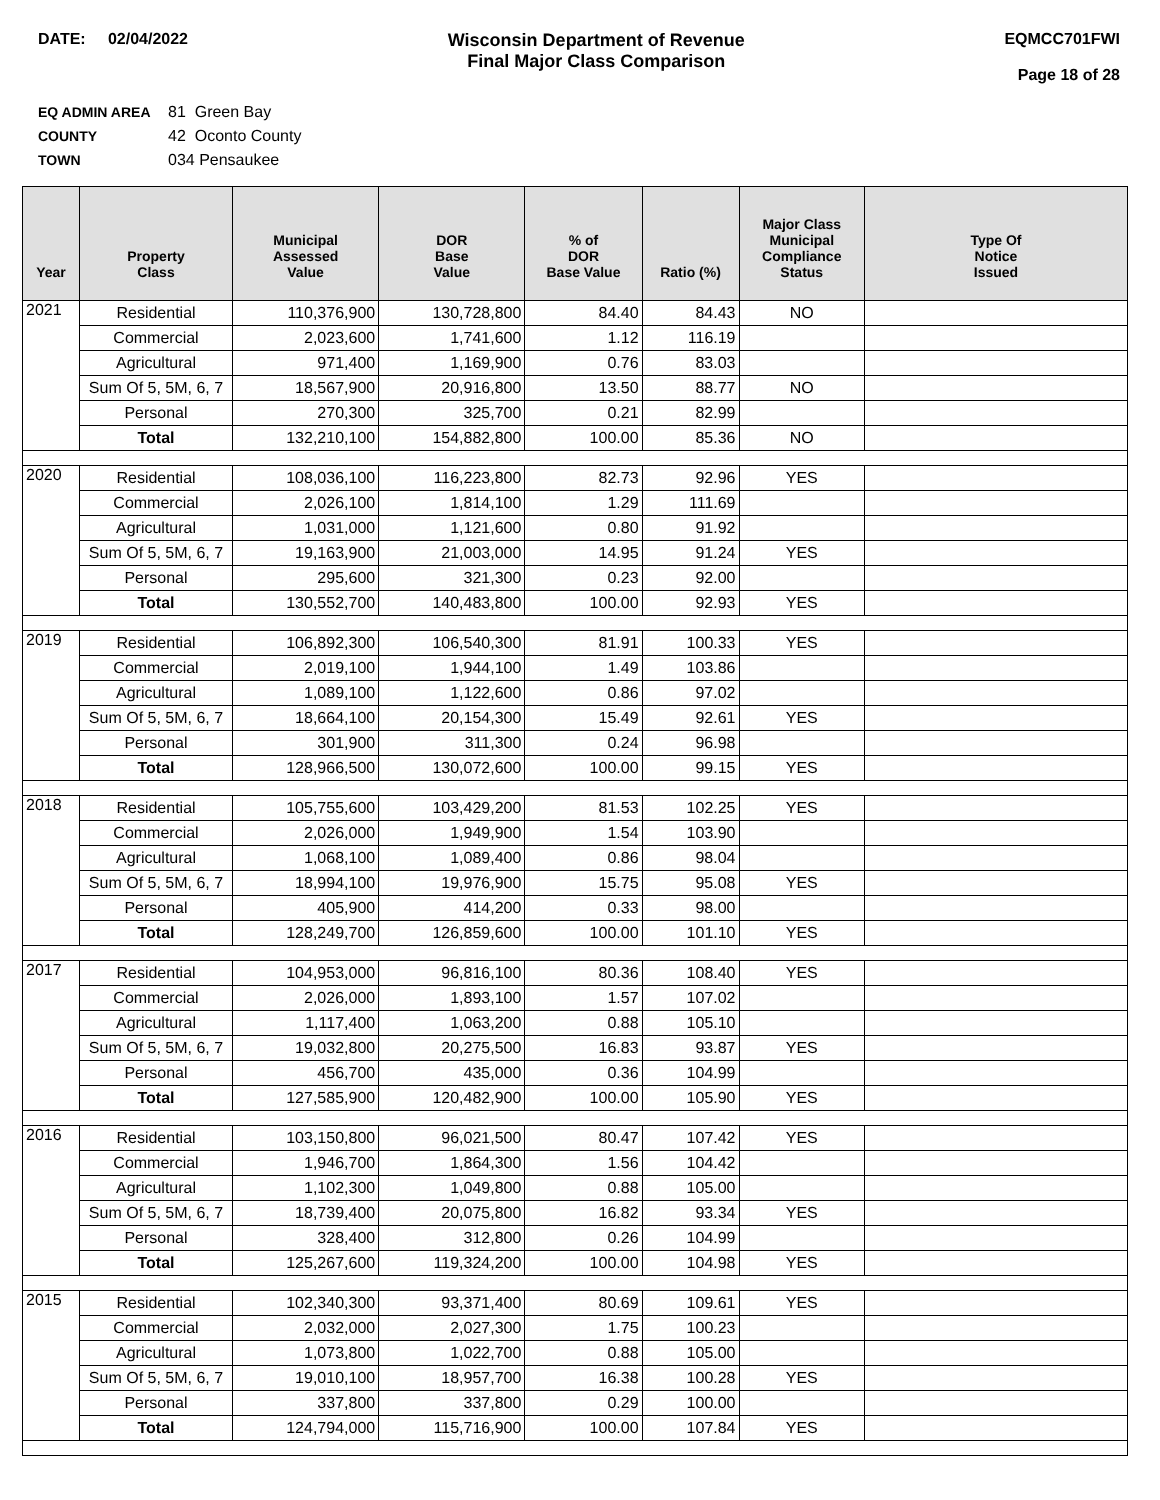DATE: 02/04/2022 Wisconsin Department of Revenue
Final Major Class Comparison
EQMCC701FWI
Page 18 of 28
EQ ADMIN AREA 81 Green Bay
COUNTY 42 Oconto County
TOWN 034 Pensaukee
| Year | Property Class | Municipal Assessed Value | DOR Base Value | % of DOR Base Value | Ratio (%) | Major Class Municipal Compliance Status | Type Of Notice Issued |
| --- | --- | --- | --- | --- | --- | --- | --- |
| 2021 | Residential | 110,376,900 | 130,728,800 | 84.40 | 84.43 | NO | |
| | Commercial | 2,023,600 | 1,741,600 | 1.12 | 116.19 | | |
| | Agricultural | 971,400 | 1,169,900 | 0.76 | 83.03 | | |
| | Sum Of 5, 5M, 6, 7 | 18,567,900 | 20,916,800 | 13.50 | 88.77 | NO | |
| | Personal | 270,300 | 325,700 | 0.21 | 82.99 | | |
| | Total | 132,210,100 | 154,882,800 | 100.00 | 85.36 | NO | |
| 2020 | Residential | 108,036,100 | 116,223,800 | 82.73 | 92.96 | YES | |
| | Commercial | 2,026,100 | 1,814,100 | 1.29 | 111.69 | | |
| | Agricultural | 1,031,000 | 1,121,600 | 0.80 | 91.92 | | |
| | Sum Of 5, 5M, 6, 7 | 19,163,900 | 21,003,000 | 14.95 | 91.24 | YES | |
| | Personal | 295,600 | 321,300 | 0.23 | 92.00 | | |
| | Total | 130,552,700 | 140,483,800 | 100.00 | 92.93 | YES | |
| 2019 | Residential | 106,892,300 | 106,540,300 | 81.91 | 100.33 | YES | |
| | Commercial | 2,019,100 | 1,944,100 | 1.49 | 103.86 | | |
| | Agricultural | 1,089,100 | 1,122,600 | 0.86 | 97.02 | | |
| | Sum Of 5, 5M, 6, 7 | 18,664,100 | 20,154,300 | 15.49 | 92.61 | YES | |
| | Personal | 301,900 | 311,300 | 0.24 | 96.98 | | |
| | Total | 128,966,500 | 130,072,600 | 100.00 | 99.15 | YES | |
| 2018 | Residential | 105,755,600 | 103,429,200 | 81.53 | 102.25 | YES | |
| | Commercial | 2,026,000 | 1,949,900 | 1.54 | 103.90 | | |
| | Agricultural | 1,068,100 | 1,089,400 | 0.86 | 98.04 | | |
| | Sum Of 5, 5M, 6, 7 | 18,994,100 | 19,976,900 | 15.75 | 95.08 | YES | |
| | Personal | 405,900 | 414,200 | 0.33 | 98.00 | | |
| | Total | 128,249,700 | 126,859,600 | 100.00 | 101.10 | YES | |
| 2017 | Residential | 104,953,000 | 96,816,100 | 80.36 | 108.40 | YES | |
| | Commercial | 2,026,000 | 1,893,100 | 1.57 | 107.02 | | |
| | Agricultural | 1,117,400 | 1,063,200 | 0.88 | 105.10 | | |
| | Sum Of 5, 5M, 6, 7 | 19,032,800 | 20,275,500 | 16.83 | 93.87 | YES | |
| | Personal | 456,700 | 435,000 | 0.36 | 104.99 | | |
| | Total | 127,585,900 | 120,482,900 | 100.00 | 105.90 | YES | |
| 2016 | Residential | 103,150,800 | 96,021,500 | 80.47 | 107.42 | YES | |
| | Commercial | 1,946,700 | 1,864,300 | 1.56 | 104.42 | | |
| | Agricultural | 1,102,300 | 1,049,800 | 0.88 | 105.00 | | |
| | Sum Of 5, 5M, 6, 7 | 18,739,400 | 20,075,800 | 16.82 | 93.34 | YES | |
| | Personal | 328,400 | 312,800 | 0.26 | 104.99 | | |
| | Total | 125,267,600 | 119,324,200 | 100.00 | 104.98 | YES | |
| 2015 | Residential | 102,340,300 | 93,371,400 | 80.69 | 109.61 | YES | |
| | Commercial | 2,032,000 | 2,027,300 | 1.75 | 100.23 | | |
| | Agricultural | 1,073,800 | 1,022,700 | 0.88 | 105.00 | | |
| | Sum Of 5, 5M, 6, 7 | 19,010,100 | 18,957,700 | 16.38 | 100.28 | YES | |
| | Personal | 337,800 | 337,800 | 0.29 | 100.00 | | |
| | Total | 124,794,000 | 115,716,900 | 100.00 | 107.84 | YES | |